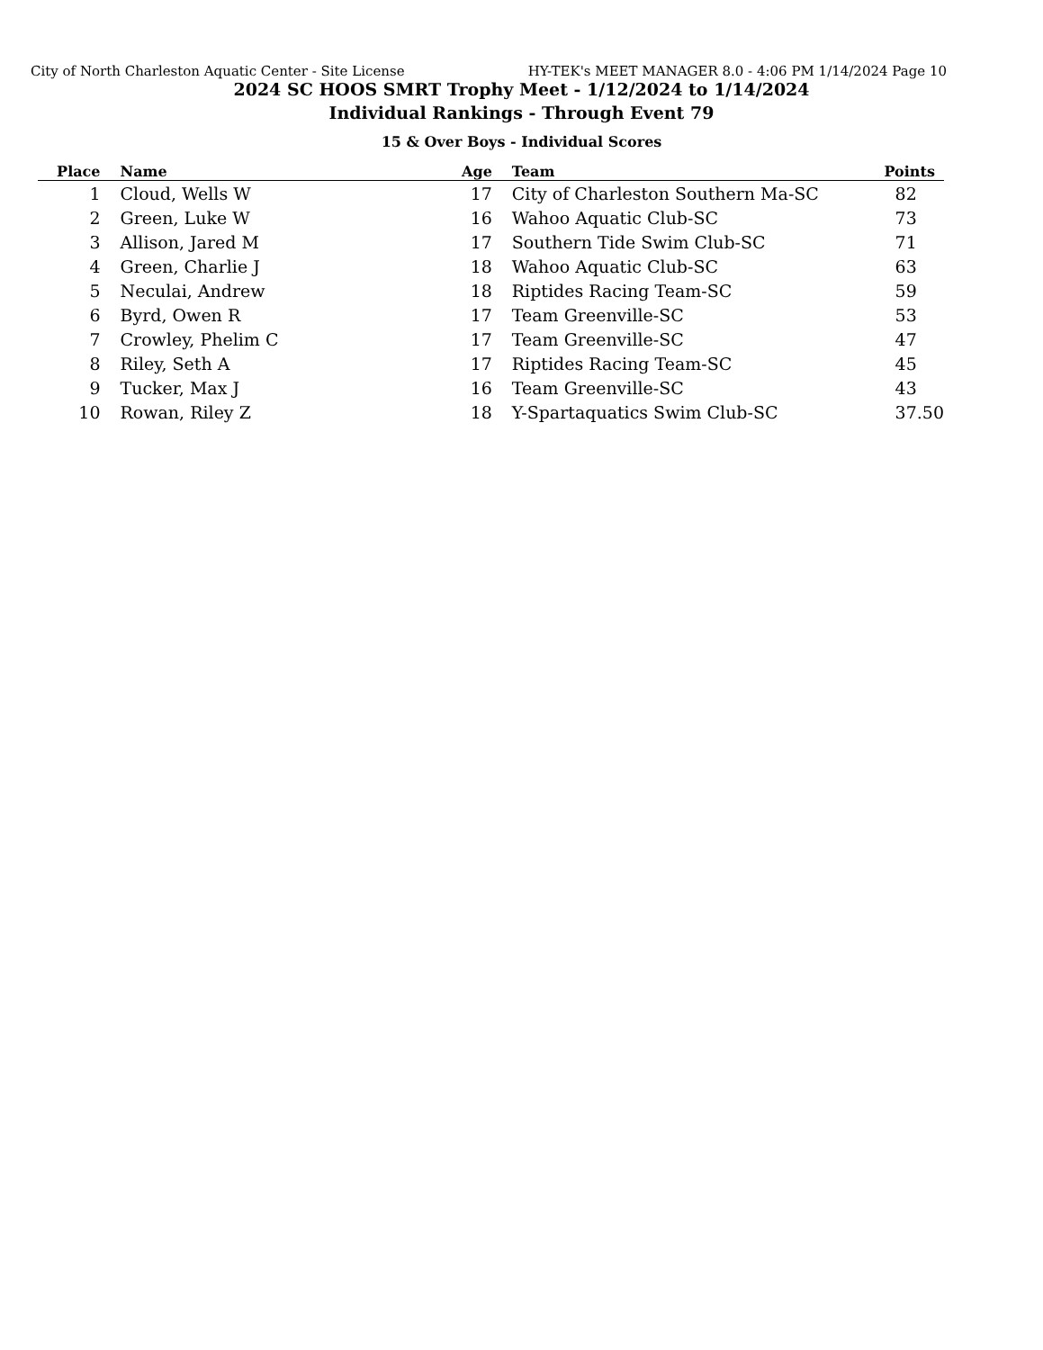City of North Charleston Aquatic Center - Site License HY-TEK's MEET MANAGER 8.0 - 4:06 PM 1/14/2024 Page 10
2024 SC HOOS SMRT Trophy Meet - 1/12/2024 to 1/14/2024
Individual Rankings - Through Event 79
15 & Over Boys - Individual Scores
| Place | Name | Age | Team | Points |
| --- | --- | --- | --- | --- |
| 1 | Cloud, Wells W | 17 | City of Charleston Southern Ma-SC | 82 |
| 2 | Green, Luke W | 16 | Wahoo Aquatic Club-SC | 73 |
| 3 | Allison, Jared M | 17 | Southern Tide Swim Club-SC | 71 |
| 4 | Green, Charlie J | 18 | Wahoo Aquatic Club-SC | 63 |
| 5 | Neculai, Andrew | 18 | Riptides Racing Team-SC | 59 |
| 6 | Byrd, Owen R | 17 | Team Greenville-SC | 53 |
| 7 | Crowley, Phelim C | 17 | Team Greenville-SC | 47 |
| 8 | Riley, Seth A | 17 | Riptides Racing Team-SC | 45 |
| 9 | Tucker, Max J | 16 | Team Greenville-SC | 43 |
| 10 | Rowan, Riley Z | 18 | Y-Spartaquatics Swim Club-SC | 37.50 |